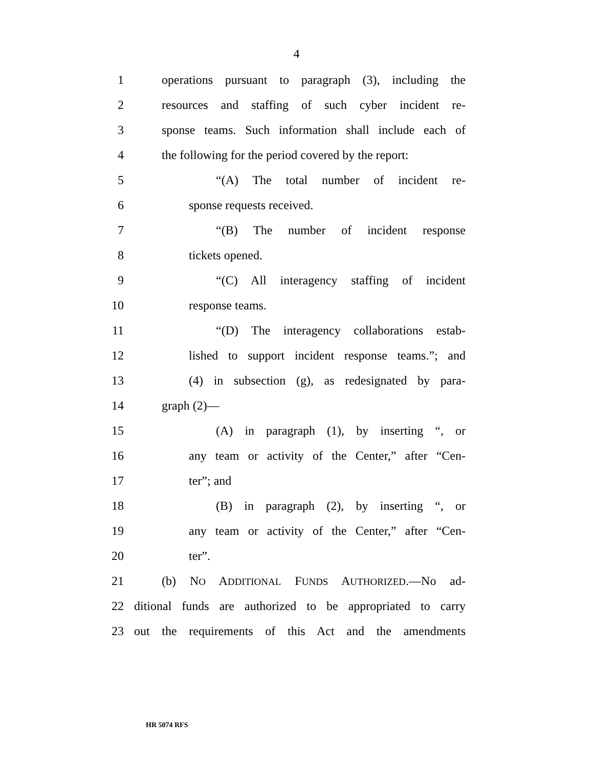4
1 operations pursuant to paragraph (3), including the
2 resources and staffing of such cyber incident re-
3 sponse teams. Such information shall include each of
4 the following for the period covered by the report:
5 “(A) The total number of incident re-
6 sponse requests received.
7 “(B) The number of incident response
8 tickets opened.
9 “(C) All interagency staffing of incident
10 response teams.
11 “(D) The interagency collaborations estab-
12 lished to support incident response teams.”; and
13 (4) in subsection (g), as redesignated by para-
14 graph (2)—
15 (A) in paragraph (1), by inserting “, or
16 any team or activity of the Center,” after “Cen-
17 ter”; and
18 (B) in paragraph (2), by inserting “, or
19 any team or activity of the Center,” after “Cen-
20 ter”.
21 (b) NO ADDITIONAL FUNDS AUTHORIZED.—No ad-
22 ditional funds are authorized to be appropriated to carry
23 out the requirements of this Act and the amendments
HR 5074 RFS